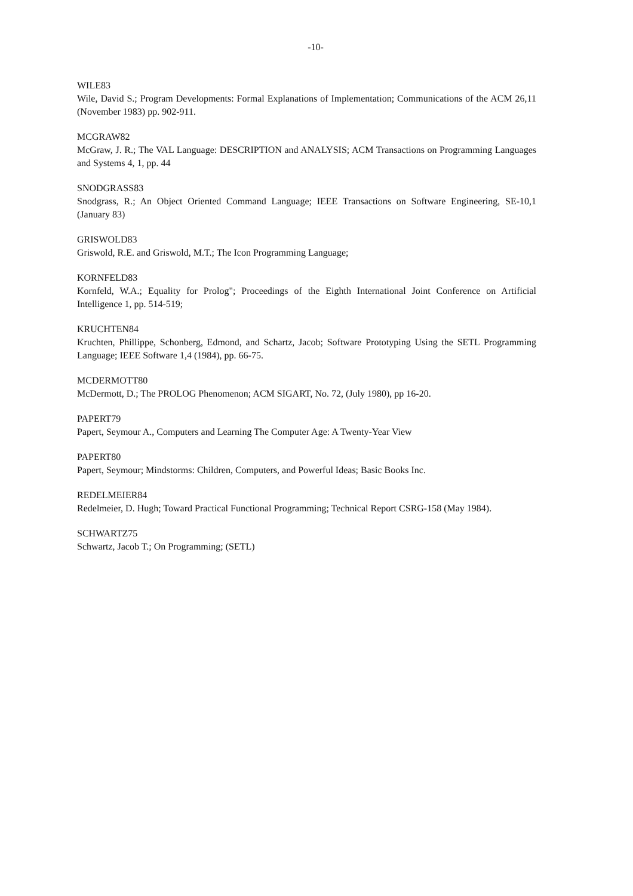-10-
WILE83
Wile, David S.; Program Developments: Formal Explanations of Implementation; Communications of the ACM 26,11 (November 1983) pp. 902-911.
MCGRAW82
McGraw, J. R.; The VAL Language: DESCRIPTION and ANALYSIS; ACM Transactions on Programming Languages and Systems 4, 1, pp. 44
SNODGRASS83
Snodgrass, R.; An Object Oriented Command Language; IEEE Transactions on Software Engineering, SE-10,1 (January 83)
GRISWOLD83
Griswold, R.E. and Griswold, M.T.; The Icon Programming Language;
KORNFELD83
Kornfeld, W.A.; Equality for Prolog"; Proceedings of the Eighth International Joint Conference on Artificial Intelligence 1, pp. 514-519;
KRUCHTEN84
Kruchten, Phillippe, Schonberg, Edmond, and Schartz, Jacob; Software Prototyping Using the SETL Programming Language; IEEE Software 1,4 (1984), pp. 66-75.
MCDERMOTT80
McDermott, D.; The PROLOG Phenomenon; ACM SIGART, No. 72, (July 1980), pp 16-20.
PAPERT79
Papert, Seymour A., Computers and Learning The Computer Age: A Twenty-Year View
PAPERT80
Papert, Seymour; Mindstorms: Children, Computers, and Powerful Ideas; Basic Books Inc.
REDELMEIER84
Redelmeier, D. Hugh; Toward Practical Functional Programming; Technical Report CSRG-158 (May 1984).
SCHWARTZ75
Schwartz, Jacob T.; On Programming; (SETL)